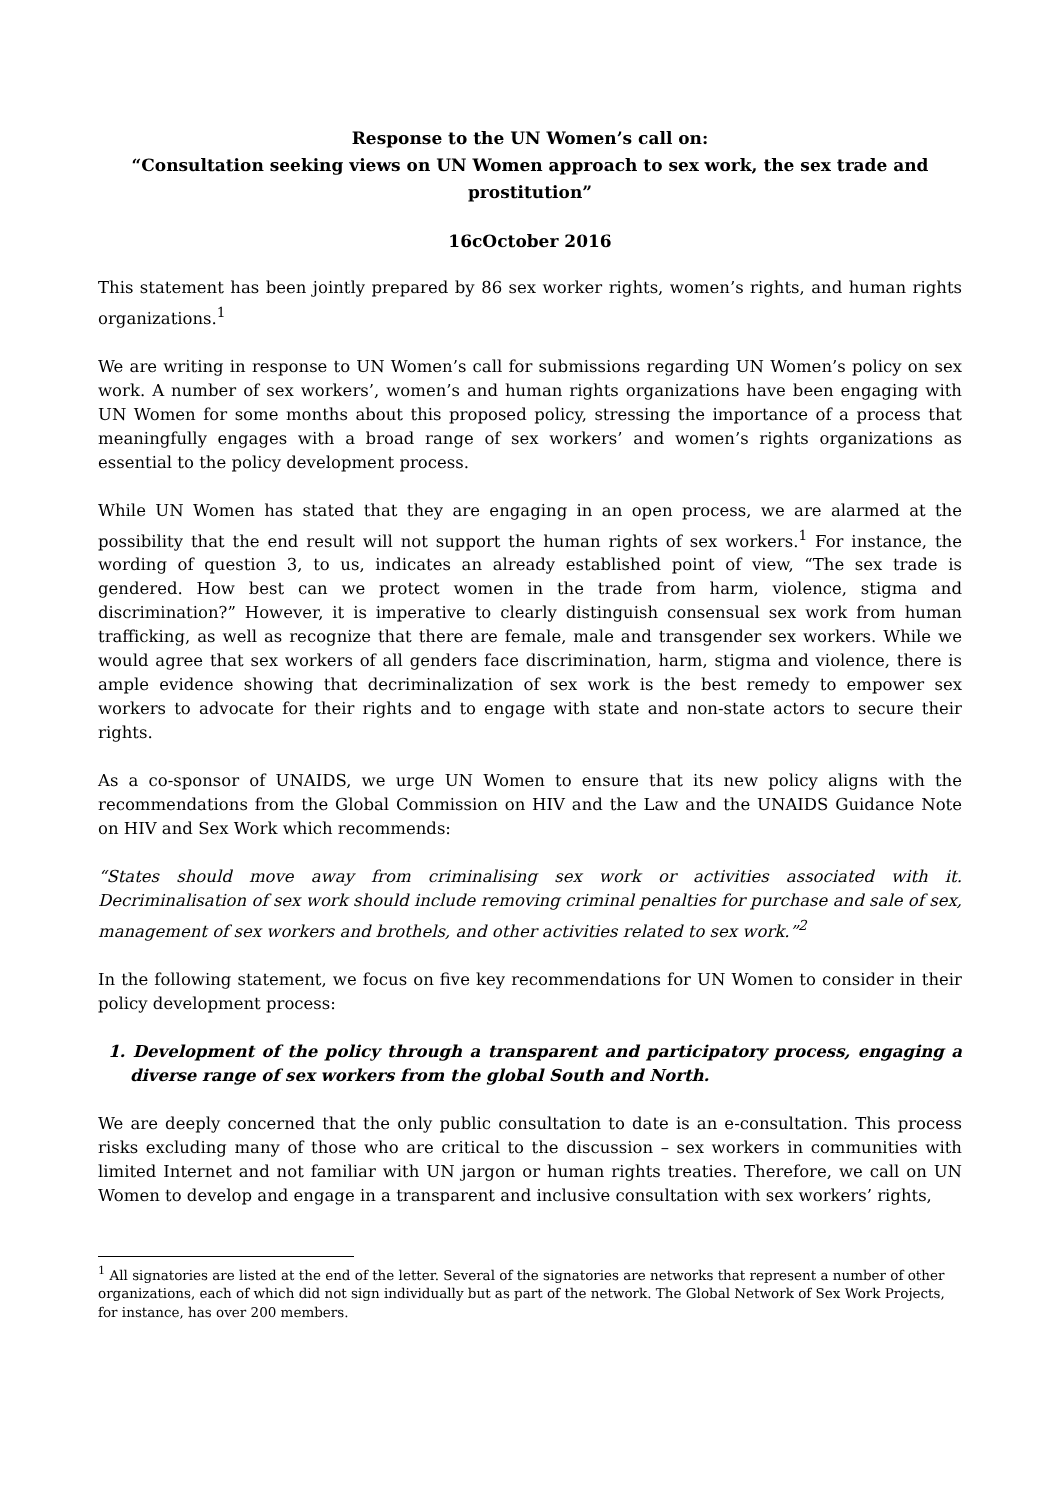Response to the UN Women’s call on:
“Consultation seeking views on UN Women approach to sex work, the sex trade and prostitution”
16cOctober 2016
This statement has been jointly prepared by 86 sex worker rights, women’s rights, and human rights organizations.<sup>1</sup>
We are writing in response to UN Women’s call for submissions regarding UN Women’s policy on sex work. A number of sex workers’, women’s and human rights organizations have been engaging with UN Women for some months about this proposed policy, stressing the importance of a process that meaningfully engages with a broad range of sex workers’ and women’s rights organizations as essential to the policy development process.
While UN Women has stated that they are engaging in an open process, we are alarmed at the possibility that the end result will not support the human rights of sex workers.<sup>1</sup> For instance, the wording of question 3, to us, indicates an already established point of view, “The sex trade is gendered. How best can we protect women in the trade from harm, violence, stigma and discrimination?” However, it is imperative to clearly distinguish consensual sex work from human trafficking, as well as recognize that there are female, male and transgender sex workers. While we would agree that sex workers of all genders face discrimination, harm, stigma and violence, there is ample evidence showing that decriminalization of sex work is the best remedy to empower sex workers to advocate for their rights and to engage with state and non-state actors to secure their rights.
As a co-sponsor of UNAIDS, we urge UN Women to ensure that its new policy aligns with the recommendations from the Global Commission on HIV and the Law and the UNAIDS Guidance Note on HIV and Sex Work which recommends:
“States should move away from criminalising sex work or activities associated with it. Decriminalisation of sex work should include removing criminal penalties for purchase and sale of sex, management of sex workers and brothels, and other activities related to sex work.”<sup>2</sup>
In the following statement, we focus on five key recommendations for UN Women to consider in their policy development process:
1. Development of the policy through a transparent and participatory process, engaging a diverse range of sex workers from the global South and North.
We are deeply concerned that the only public consultation to date is an e-consultation. This process risks excluding many of those who are critical to the discussion – sex workers in communities with limited Internet and not familiar with UN jargon or human rights treaties. Therefore, we call on UN Women to develop and engage in a transparent and inclusive consultation with sex workers’ rights,
<sup>1</sup> All signatories are listed at the end of the letter. Several of the signatories are networks that represent a number of other organizations, each of which did not sign individually but as part of the network. The Global Network of Sex Work Projects, for instance, has over 200 members.